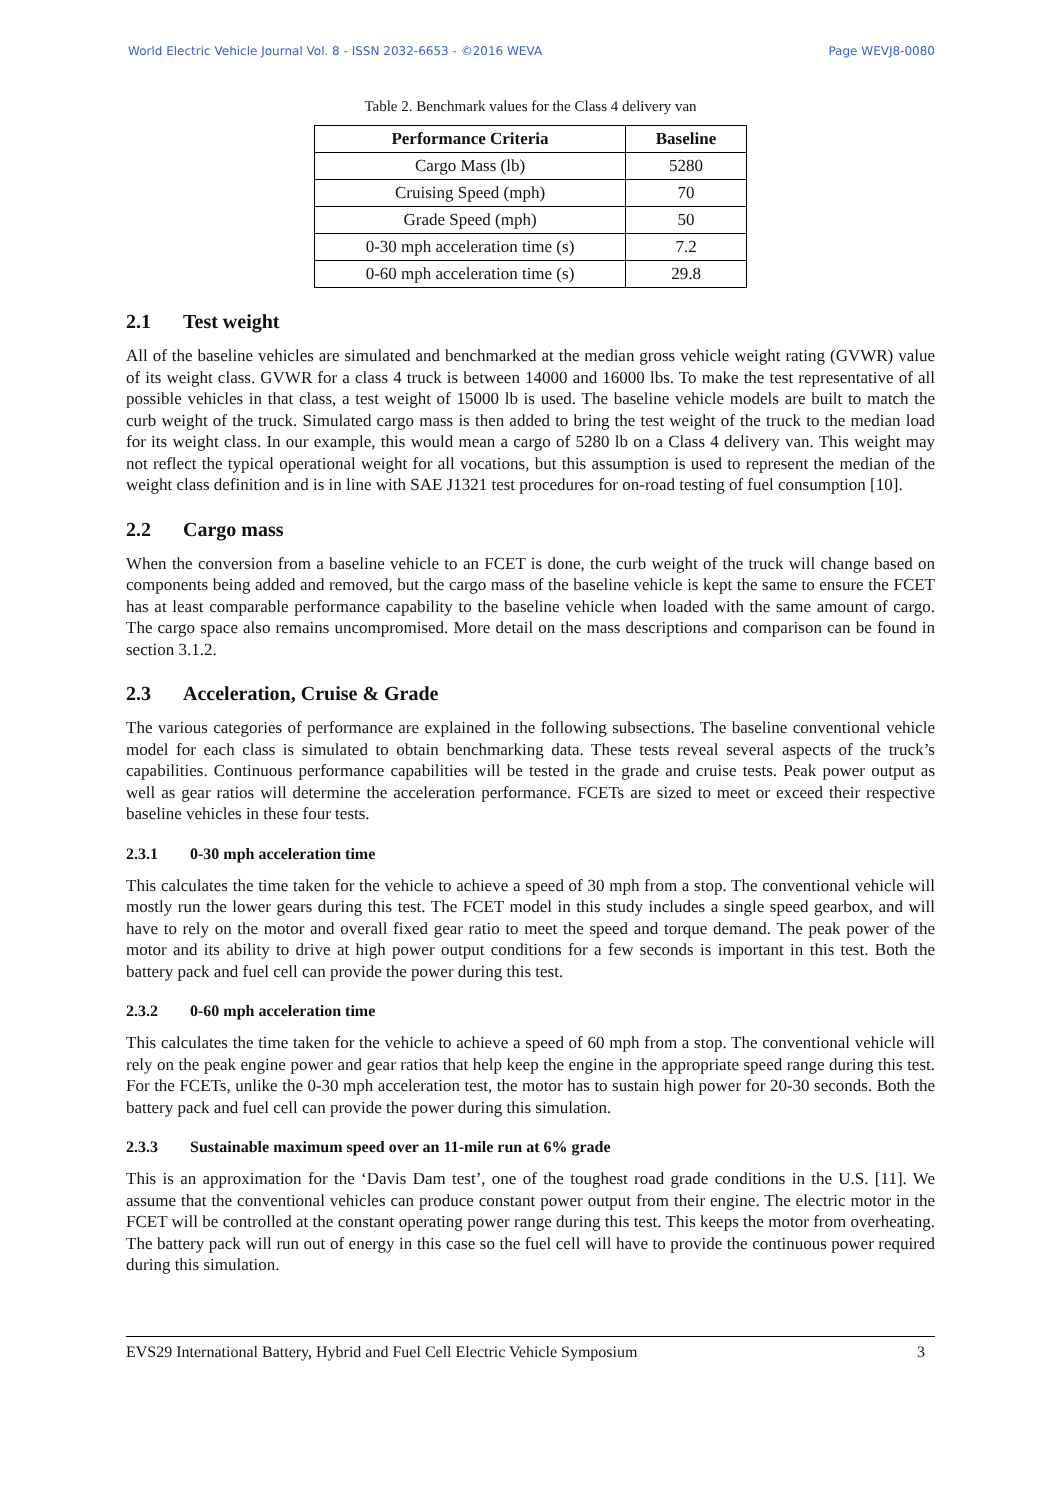World Electric Vehicle Journal Vol. 8 - ISSN 2032-6653 - ©2016 WEVA Page WEVJ8-0080
Table 2. Benchmark values for the Class 4 delivery van
| Performance Criteria | Baseline |
| --- | --- |
| Cargo Mass (lb) | 5280 |
| Cruising Speed (mph) | 70 |
| Grade Speed (mph) | 50 |
| 0-30 mph acceleration time (s) | 7.2 |
| 0-60 mph acceleration time (s) | 29.8 |
2.1 Test weight
All of the baseline vehicles are simulated and benchmarked at the median gross vehicle weight rating (GVWR) value of its weight class. GVWR for a class 4 truck is between 14000 and 16000 lbs. To make the test representative of all possible vehicles in that class, a test weight of 15000 lb is used. The baseline vehicle models are built to match the curb weight of the truck. Simulated cargo mass is then added to bring the test weight of the truck to the median load for its weight class. In our example, this would mean a cargo of 5280 lb on a Class 4 delivery van. This weight may not reflect the typical operational weight for all vocations, but this assumption is used to represent the median of the weight class definition and is in line with SAE J1321 test procedures for on-road testing of fuel consumption [10].
2.2 Cargo mass
When the conversion from a baseline vehicle to an FCET is done, the curb weight of the truck will change based on components being added and removed, but the cargo mass of the baseline vehicle is kept the same to ensure the FCET has at least comparable performance capability to the baseline vehicle when loaded with the same amount of cargo. The cargo space also remains uncompromised. More detail on the mass descriptions and comparison can be found in section 3.1.2.
2.3 Acceleration, Cruise & Grade
The various categories of performance are explained in the following subsections. The baseline conventional vehicle model for each class is simulated to obtain benchmarking data. These tests reveal several aspects of the truck’s capabilities. Continuous performance capabilities will be tested in the grade and cruise tests. Peak power output as well as gear ratios will determine the acceleration performance. FCETs are sized to meet or exceed their respective baseline vehicles in these four tests.
2.3.1 0-30 mph acceleration time
This calculates the time taken for the vehicle to achieve a speed of 30 mph from a stop. The conventional vehicle will mostly run the lower gears during this test. The FCET model in this study includes a single speed gearbox, and will have to rely on the motor and overall fixed gear ratio to meet the speed and torque demand. The peak power of the motor and its ability to drive at high power output conditions for a few seconds is important in this test. Both the battery pack and fuel cell can provide the power during this test.
2.3.2 0-60 mph acceleration time
This calculates the time taken for the vehicle to achieve a speed of 60 mph from a stop. The conventional vehicle will rely on the peak engine power and gear ratios that help keep the engine in the appropriate speed range during this test. For the FCETs, unlike the 0-30 mph acceleration test, the motor has to sustain high power for 20-30 seconds. Both the battery pack and fuel cell can provide the power during this simulation.
2.3.3 Sustainable maximum speed over an 11-mile run at 6% grade
This is an approximation for the ‘Davis Dam test’, one of the toughest road grade conditions in the U.S. [11]. We assume that the conventional vehicles can produce constant power output from their engine. The electric motor in the FCET will be controlled at the constant operating power range during this test. This keeps the motor from overheating. The battery pack will run out of energy in this case so the fuel cell will have to provide the continuous power required during this simulation.
EVS29 International Battery, Hybrid and Fuel Cell Electric Vehicle Symposium 3